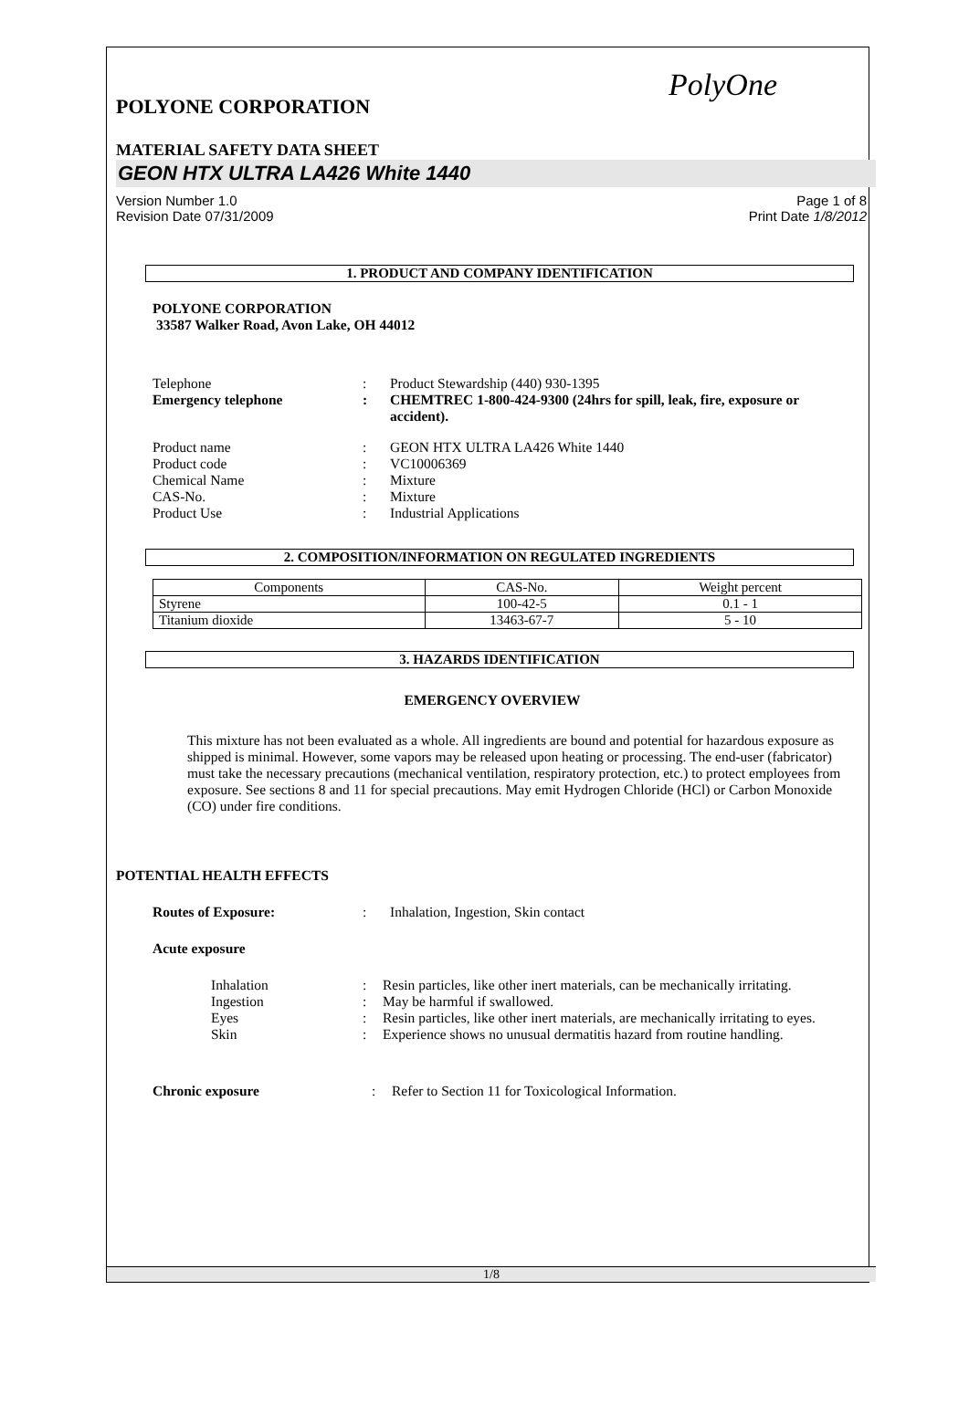PolyOne
POLYONE CORPORATION
MATERIAL SAFETY DATA SHEET
GEON HTX ULTRA LA426 White 1440
Version Number 1.0 Page 1 of 8
Revision Date 07/31/2009 Print Date 1/8/2012
1. PRODUCT AND COMPANY IDENTIFICATION
POLYONE CORPORATION
33587 Walker Road, Avon Lake, OH 44012
Telephone: Product Stewardship (440) 930-1395
Emergency telephone: CHEMTREC 1-800-424-9300 (24hrs for spill, leak, fire, exposure or accident).
Product name: GEON HTX ULTRA LA426 White 1440
Product code: VC10006369
Chemical Name: Mixture
CAS-No.: Mixture
Product Use: Industrial Applications
2. COMPOSITION/INFORMATION ON REGULATED INGREDIENTS
| Components | CAS-No. | Weight percent |
| --- | --- | --- |
| Styrene | 100-42-5 | 0.1 - 1 |
| Titanium dioxide | 13463-67-7 | 5 - 10 |
3. HAZARDS IDENTIFICATION
EMERGENCY OVERVIEW
This mixture has not been evaluated as a whole. All ingredients are bound and potential for hazardous exposure as shipped is minimal. However, some vapors may be released upon heating or processing. The end-user (fabricator) must take the necessary precautions (mechanical ventilation, respiratory protection, etc.) to protect employees from exposure. See sections 8 and 11 for special precautions. May emit Hydrogen Chloride (HCl) or Carbon Monoxide (CO) under fire conditions.
POTENTIAL HEALTH EFFECTS
Routes of Exposure:: Inhalation, Ingestion, Skin contact
Acute exposure
Inhalation: Resin particles, like other inert materials, can be mechanically irritating.
Ingestion: May be harmful if swallowed.
Eyes: Resin particles, like other inert materials, are mechanically irritating to eyes.
Skin: Experience shows no unusual dermatitis hazard from routine handling.
Chronic exposure: Refer to Section 11 for Toxicological Information.
1/8